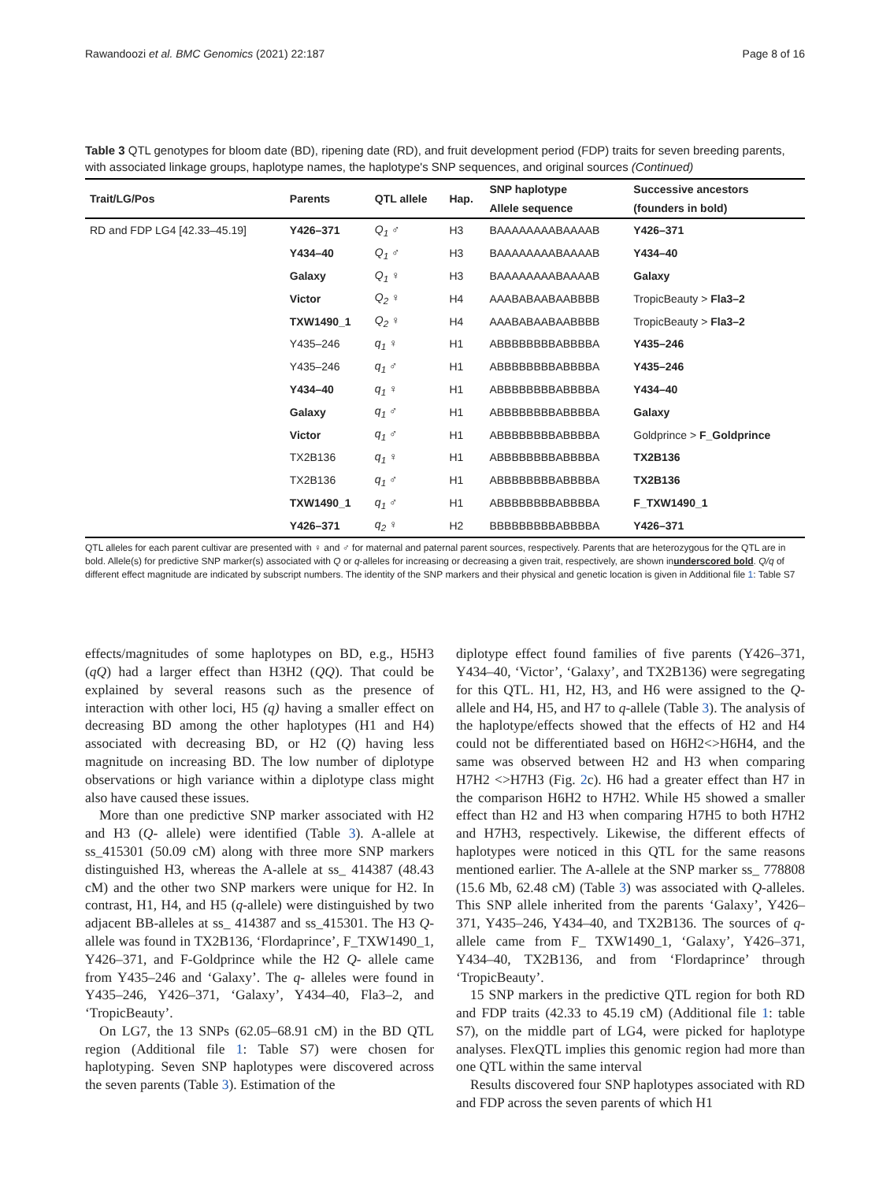Rawandoozi et al. BMC Genomics (2021) 22:187 Page 8 of 16
Table 3 QTL genotypes for bloom date (BD), ripening date (RD), and fruit development period (FDP) traits for seven breeding parents, with associated linkage groups, haplotype names, the haplotype's SNP sequences, and original sources (Continued)
| Trait/LG/Pos | Parents | QTL allele | Hap. | SNP haplotype | Successive ancestors |
| --- | --- | --- | --- | --- | --- |
| | | | | Allele sequence | (founders in bold) |
| RD and FDP LG4 [42.33–45.19] | Y426–371 | Q<sub>1</sub> ♂ | H3 | BAAAAAAAABAAAAB | Y426–371 |
| | Y434–40 | Q<sub>1</sub> ♂ | H3 | BAAAAAAAABAAAAB | Y434–40 |
| | Galaxy | Q<sub>1</sub> ♀ | H3 | BAAAAAAAABAAAAB | Galaxy |
| | Victor | Q<sub>2</sub> ♀ | H4 | AAABABAABAABBBB | TropicBeauty > Fla3–2 |
| | TXW1490_1 | Q<sub>2</sub> ♀ | H4 | AAABABAABAABBBB | TropicBeauty > Fla3–2 |
| | Y435–246 | q<sub>1</sub> ♀ | H1 | ABBBBBBBBABBBBA | Y435–246 |
| | Y435–246 | q<sub>1</sub> ♂ | H1 | ABBBBBBBBABBBBA | Y435–246 |
| | Y434–40 | q<sub>1</sub> ♀ | H1 | ABBBBBBBBABBBBA | Y434–40 |
| | Galaxy | q<sub>1</sub> ♂ | H1 | ABBBBBBBBABBBBA | Galaxy |
| | Victor | q<sub>1</sub> ♂ | H1 | ABBBBBBBBABBBBA | Goldprince > F_Goldprince |
| | TX2B136 | q<sub>1</sub> ♀ | H1 | ABBBBBBBBABBBBA | TX2B136 |
| | TX2B136 | q<sub>1</sub> ♂ | H1 | ABBBBBBBBABBBBA | TX2B136 |
| | TXW1490_1 | q<sub>1</sub> ♂ | H1 | ABBBBBBBBABBBBA | F_TXW1490_1 |
| | Y426–371 | q<sub>2</sub> ♀ | H2 | BBBBBBBBBABBBBA | Y426–371 |
QTL alleles for each parent cultivar are presented with ♀ and ♂ for maternal and paternal parent sources, respectively. Parents that are heterozygous for the QTL are in bold. Allele(s) for predictive SNP marker(s) associated with Q or q-alleles for increasing or decreasing a given trait, respectively, are shown inunderscored bold. Q/q of different effect magnitude are indicated by subscript numbers. The identity of the SNP markers and their physical and genetic location is given in Additional file 1: Table S7
effects/magnitudes of some haplotypes on BD, e.g., H5H3 (qQ) had a larger effect than H3H2 (QQ). That could be explained by several reasons such as the presence of interaction with other loci, H5 (q) having a smaller effect on decreasing BD among the other haplotypes (H1 and H4) associated with decreasing BD, or H2 (Q) having less magnitude on increasing BD. The low number of diplotype observations or high variance within a diplotype class might also have caused these issues.
More than one predictive SNP marker associated with H2 and H3 (Q- allele) were identified (Table 3). A-allele at ss_415301 (50.09 cM) along with three more SNP markers distinguished H3, whereas the A-allele at ss_ 414387 (48.43 cM) and the other two SNP markers were unique for H2. In contrast, H1, H4, and H5 (q-allele) were distinguished by two adjacent BB-alleles at ss_ 414387 and ss_415301. The H3 Q- allele was found in TX2B136, ‘Flordaprince’, F_TXW1490_1, Y426–371, and F-Goldprince while the H2 Q- allele came from Y435–246 and ‘Galaxy’. The q- alleles were found in Y435–246, Y426–371, ‘Galaxy’, Y434–40, Fla3–2, and ‘TropicBeauty’.
On LG7, the 13 SNPs (62.05–68.91 cM) in the BD QTL region (Additional file 1: Table S7) were chosen for haplotyping. Seven SNP haplotypes were discovered across the seven parents (Table 3). Estimation of the
diplotype effect found families of five parents (Y426–371, Y434–40, ‘Victor’, ‘Galaxy’, and TX2B136) were segregating for this QTL. H1, H2, H3, and H6 were assigned to the Q-allele and H4, H5, and H7 to q-allele (Table 3). The analysis of the haplotype/effects showed that the effects of H2 and H4 could not be differentiated based on H6H2<>H6H4, and the same was observed between H2 and H3 when comparing H7H2 <>H7H3 (Fig. 2c). H6 had a greater effect than H7 in the comparison H6H2 to H7H2. While H5 showed a smaller effect than H2 and H3 when comparing H7H5 to both H7H2 and H7H3, respectively. Likewise, the different effects of haplotypes were noticed in this QTL for the same reasons mentioned earlier. The A-allele at the SNP marker ss_ 778808 (15.6 Mb, 62.48 cM) (Table 3) was associated with Q-alleles. This SNP allele inherited from the parents ‘Galaxy’, Y426–371, Y435–246, Y434–40, and TX2B136. The sources of q- allele came from F_ TXW1490_1, ‘Galaxy’, Y426–371, Y434–40, TX2B136, and from ‘Flordaprince’ through ‘TropicBeauty’.
15 SNP markers in the predictive QTL region for both RD and FDP traits (42.33 to 45.19 cM) (Additional file 1: table S7), on the middle part of LG4, were picked for haplotype analyses. FlexQTL implies this genomic region had more than one QTL within the same interval
Results discovered four SNP haplotypes associated with RD and FDP across the seven parents of which H1